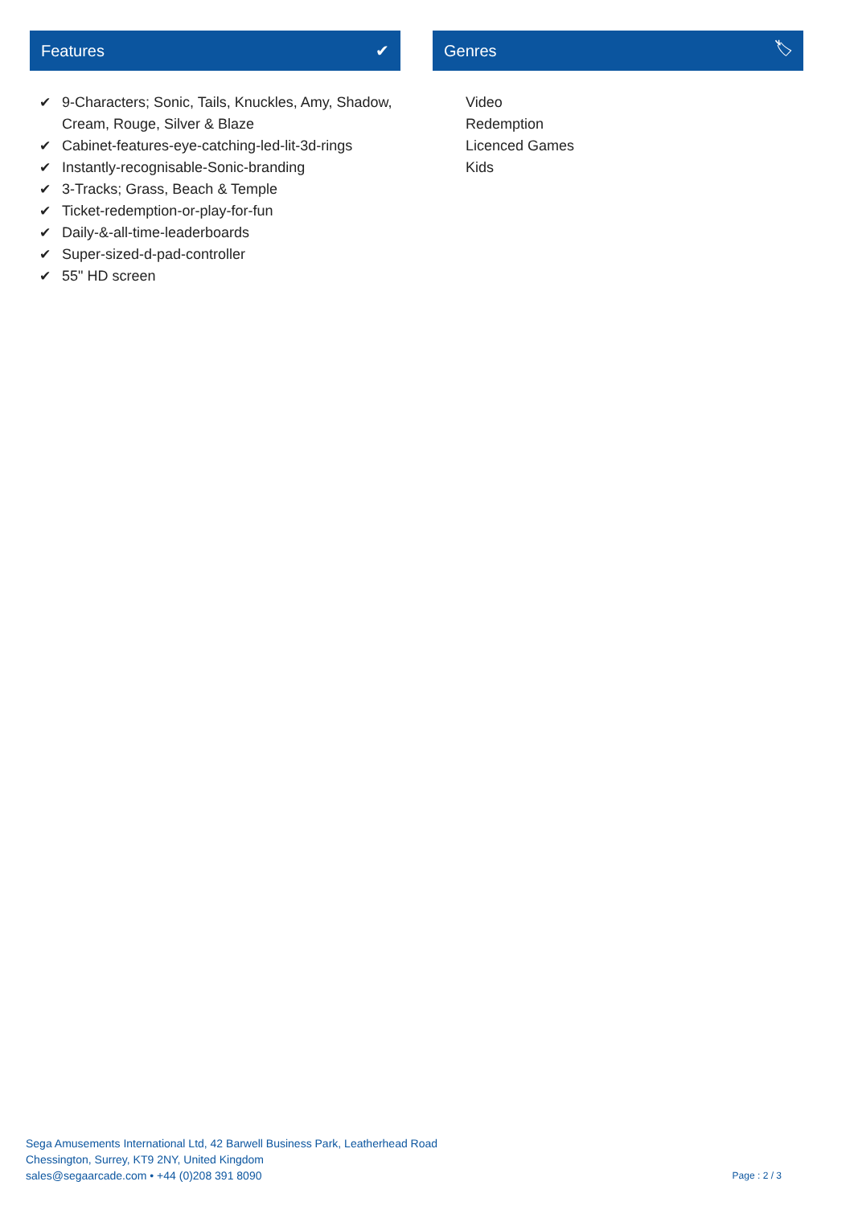Features ✔
✔ 9-Characters; Sonic, Tails, Knuckles, Amy, Shadow, Cream, Rouge, Silver & Blaze
✔ Cabinet-features-eye-catching-led-lit-3d-rings
✔ Instantly-recognisable-Sonic-branding
✔ 3-Tracks; Grass, Beach & Temple
✔ Ticket-redemption-or-play-for-fun
✔ Daily-&-all-time-leaderboards
✔ Super-sized-d-pad-controller
✔ 55" HD screen
Genres 🏷
Video
Redemption
Licenced Games
Kids
Sega Amusements International Ltd, 42 Barwell Business Park, Leatherhead Road
Chessington, Surrey, KT9 2NY, United Kingdom
sales@segaarcade.com • +44 (0)208 391 8090
Page : 2 / 3